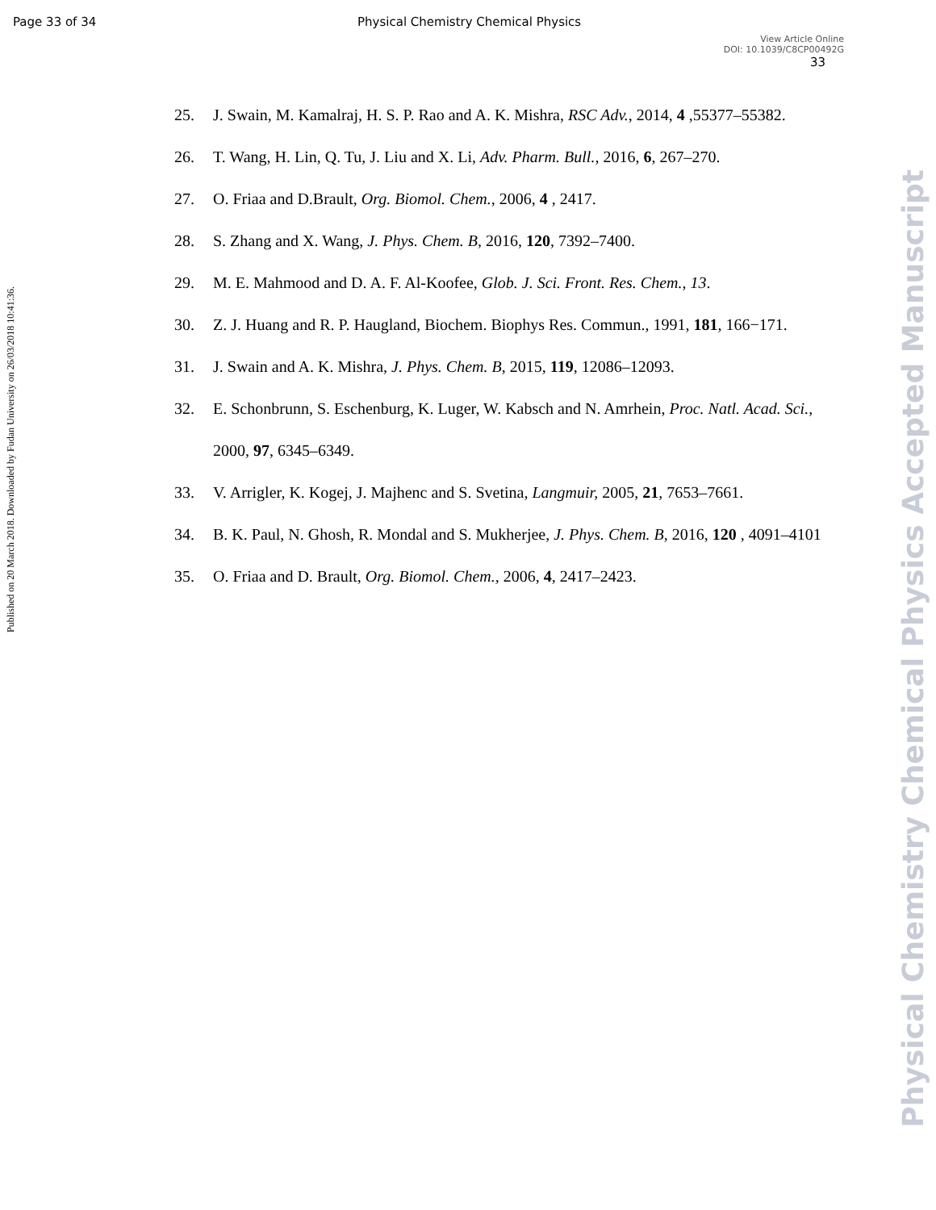Page 33 of 34 Physical Chemistry Chemical Physics
View Article Online
DOI: 10.1039/C8CP00492G
33
Published on 20 March 2018. Downloaded by Fudan University on 26/03/2018 10:41:36.
Physical Chemistry Chemical Physics Accepted Manuscript
25. J. Swain, M. Kamalraj, H. S. P. Rao and A. K. Mishra, RSC Adv., 2014, 4 ,55377–55382.
26. T. Wang, H. Lin, Q. Tu, J. Liu and X. Li, Adv. Pharm. Bull., 2016, 6, 267–270.
27. O. Friaa and D.Brault, Org. Biomol. Chem., 2006, 4 , 2417.
28. S. Zhang and X. Wang, J. Phys. Chem. B, 2016, 120, 7392–7400.
29. M. E. Mahmood and D. A. F. Al-Koofee, Glob. J. Sci. Front. Res. Chem., 13.
30. Z. J. Huang and R. P. Haugland, Biochem. Biophys Res. Commun., 1991, 181, 166−171.
31. J. Swain and A. K. Mishra, J. Phys. Chem. B, 2015, 119, 12086–12093.
32. E. Schonbrunn, S. Eschenburg, K. Luger, W. Kabsch and N. Amrhein, Proc. Natl. Acad. Sci., 2000, 97, 6345–6349.
33. V. Arrigler, K. Kogej, J. Majhenc and S. Svetina, Langmuir, 2005, 21, 7653–7661.
34. B. K. Paul, N. Ghosh, R. Mondal and S. Mukherjee, J. Phys. Chem. B, 2016, 120 , 4091–4101
35. O. Friaa and D. Brault, Org. Biomol. Chem., 2006, 4, 2417–2423.